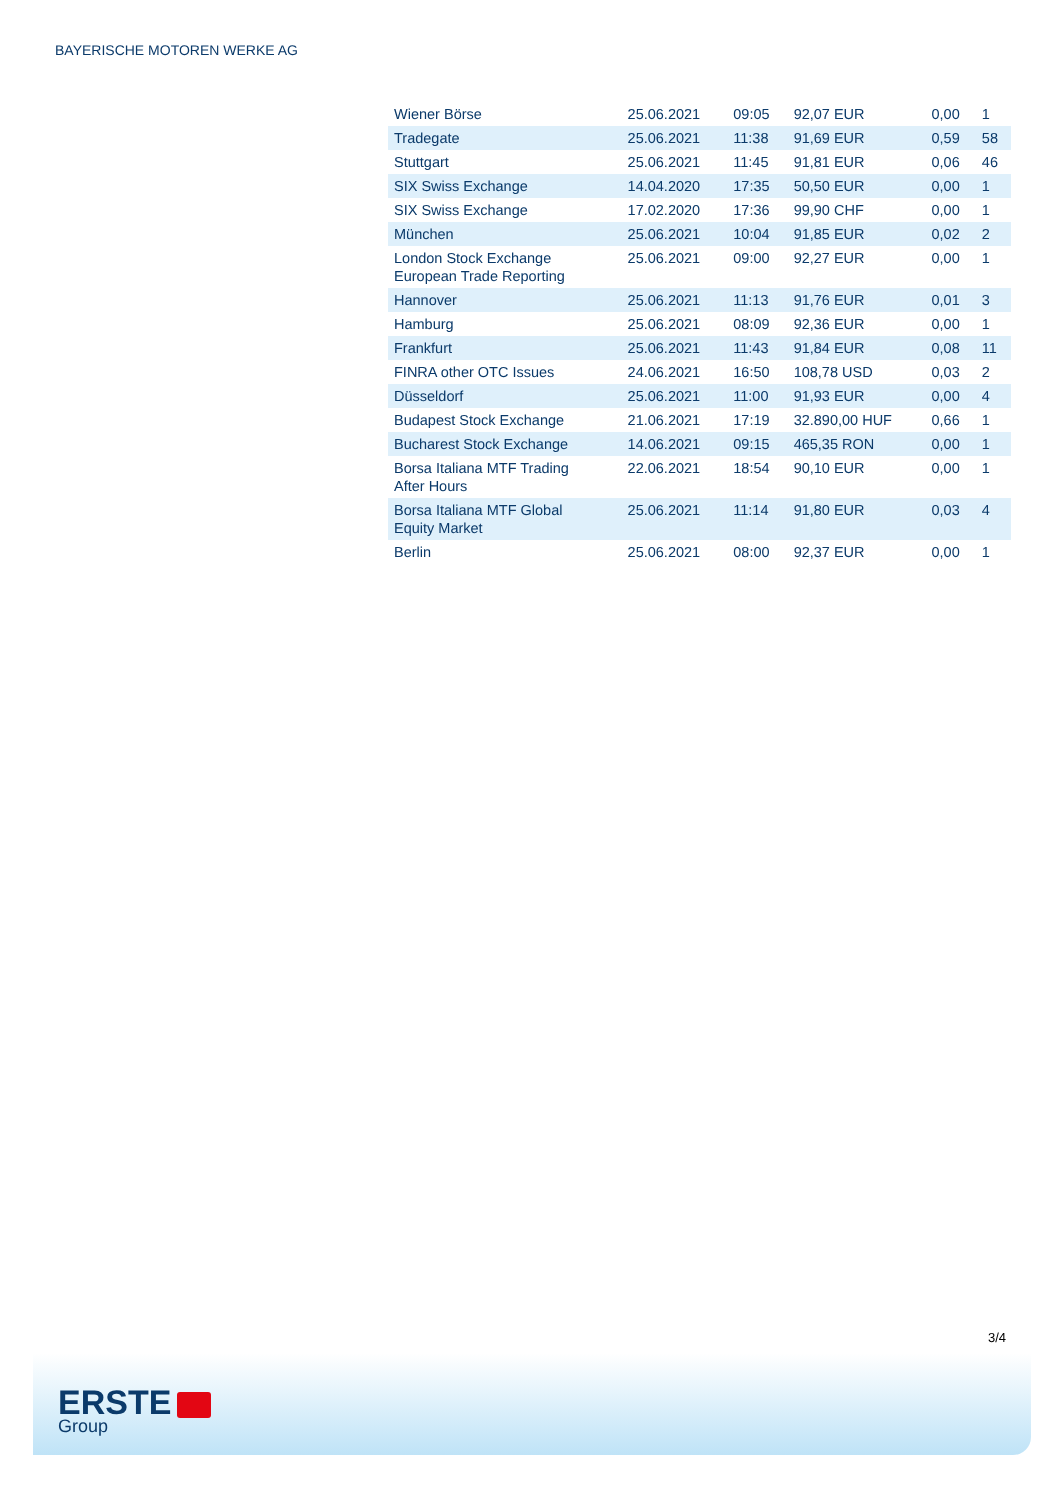BAYERISCHE MOTOREN WERKE AG
| Wiener Börse | 25.06.2021 | 09:05 | 92,07 EUR | 0,00 | 1 |
| Tradegate | 25.06.2021 | 11:38 | 91,69 EUR | 0,59 | 58 |
| Stuttgart | 25.06.2021 | 11:45 | 91,81 EUR | 0,06 | 46 |
| SIX Swiss Exchange | 14.04.2020 | 17:35 | 50,50 EUR | 0,00 | 1 |
| SIX Swiss Exchange | 17.02.2020 | 17:36 | 99,90 CHF | 0,00 | 1 |
| München | 25.06.2021 | 10:04 | 91,85 EUR | 0,02 | 2 |
| London Stock Exchange European Trade Reporting | 25.06.2021 | 09:00 | 92,27 EUR | 0,00 | 1 |
| Hannover | 25.06.2021 | 11:13 | 91,76 EUR | 0,01 | 3 |
| Hamburg | 25.06.2021 | 08:09 | 92,36 EUR | 0,00 | 1 |
| Frankfurt | 25.06.2021 | 11:43 | 91,84 EUR | 0,08 | 11 |
| FINRA other OTC Issues | 24.06.2021 | 16:50 | 108,78 USD | 0,03 | 2 |
| Düsseldorf | 25.06.2021 | 11:00 | 91,93 EUR | 0,00 | 4 |
| Budapest Stock Exchange | 21.06.2021 | 17:19 | 32.890,00 HUF | 0,66 | 1 |
| Bucharest Stock Exchange | 14.06.2021 | 09:15 | 465,35 RON | 0,00 | 1 |
| Borsa Italiana MTF Trading After Hours | 22.06.2021 | 18:54 | 90,10 EUR | 0,00 | 1 |
| Borsa Italiana MTF Global Equity Market | 25.06.2021 | 11:14 | 91,80 EUR | 0,03 | 4 |
| Berlin | 25.06.2021 | 08:00 | 92,37 EUR | 0,00 | 1 |
3/4
ERSTE
Group